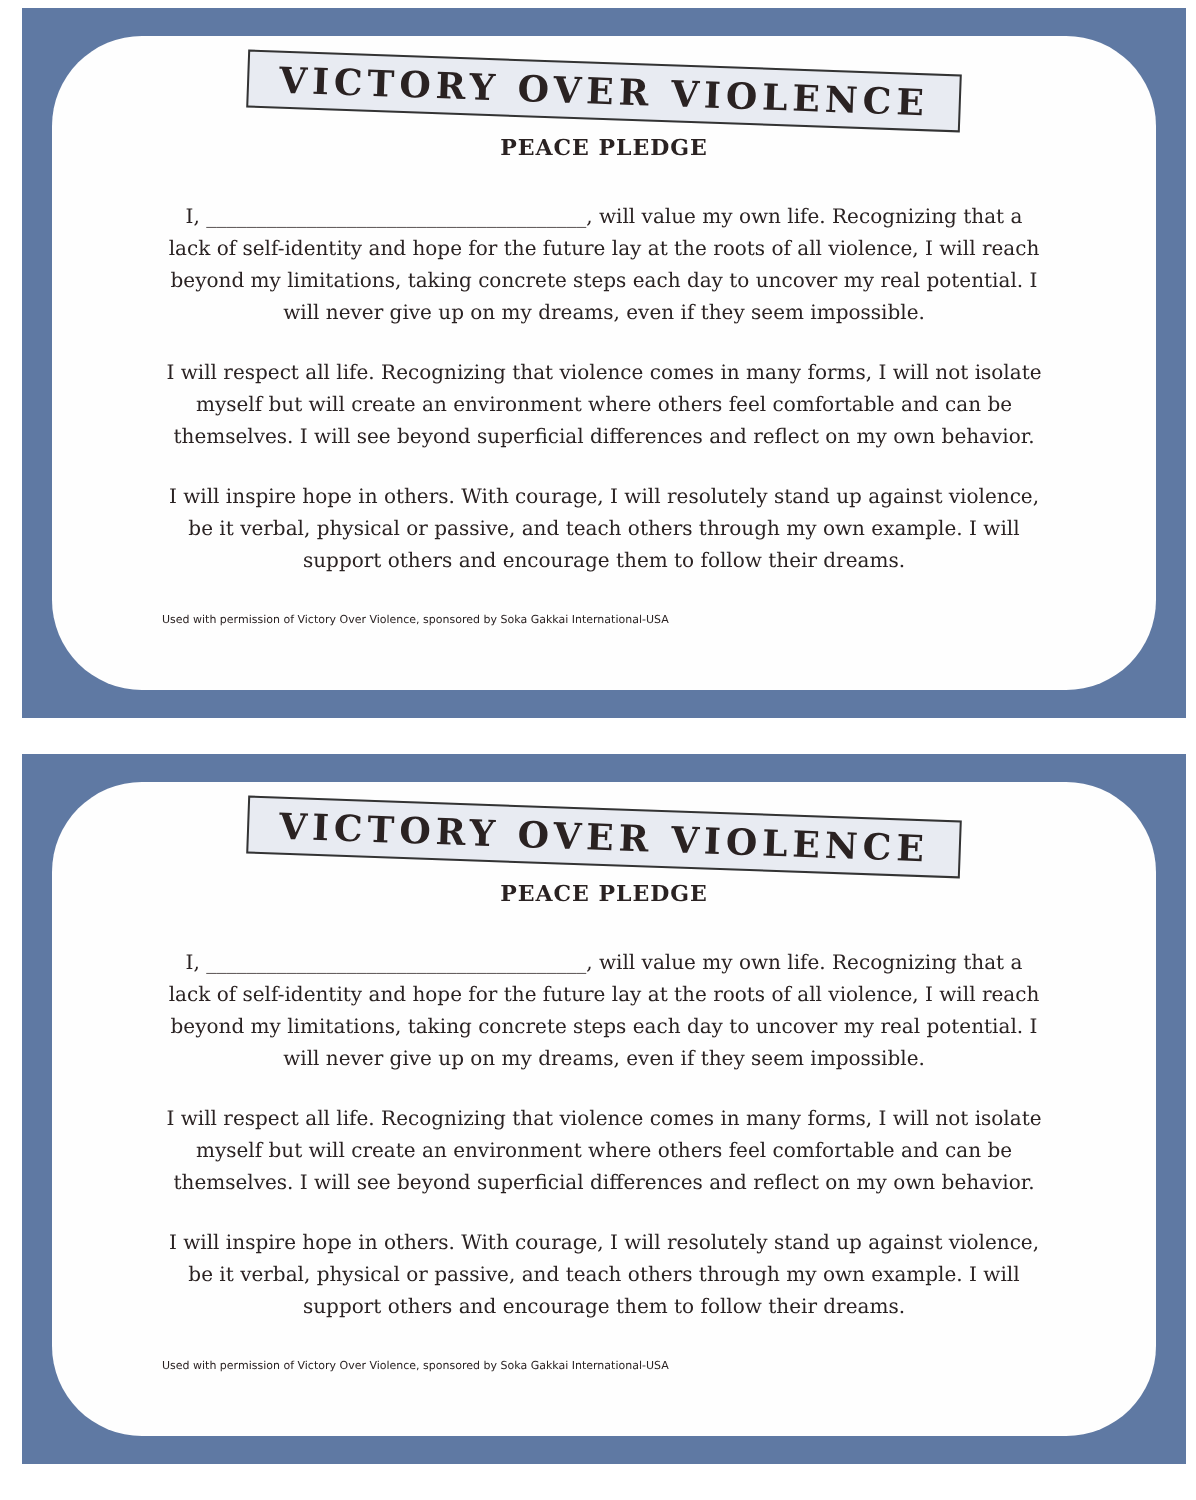VICTORY OVER VIOLENCE
PEACE PLEDGE
I, ______________________________________, will value my own life. Recognizing that a lack of self-identity and hope for the future lay at the roots of all violence, I will reach beyond my limitations, taking concrete steps each day to uncover my real potential. I will never give up on my dreams, even if they seem impossible.
I will respect all life. Recognizing that violence comes in many forms, I will not isolate myself but will create an environment where others feel comfortable and can be themselves. I will see beyond superficial differences and reflect on my own behavior.
I will inspire hope in others. With courage, I will resolutely stand up against violence, be it verbal, physical or passive, and teach others through my own example. I will support others and encourage them to follow their dreams.
Used with permission of Victory Over Violence, sponsored by Soka Gakkai International-USA
VICTORY OVER VIOLENCE
PEACE PLEDGE
I, ______________________________________, will value my own life. Recognizing that a lack of self-identity and hope for the future lay at the roots of all violence, I will reach beyond my limitations, taking concrete steps each day to uncover my real potential. I will never give up on my dreams, even if they seem impossible.
I will respect all life. Recognizing that violence comes in many forms, I will not isolate myself but will create an environment where others feel comfortable and can be themselves. I will see beyond superficial differences and reflect on my own behavior.
I will inspire hope in others. With courage, I will resolutely stand up against violence, be it verbal, physical or passive, and teach others through my own example. I will support others and encourage them to follow their dreams.
Used with permission of Victory Over Violence, sponsored by Soka Gakkai International-USA